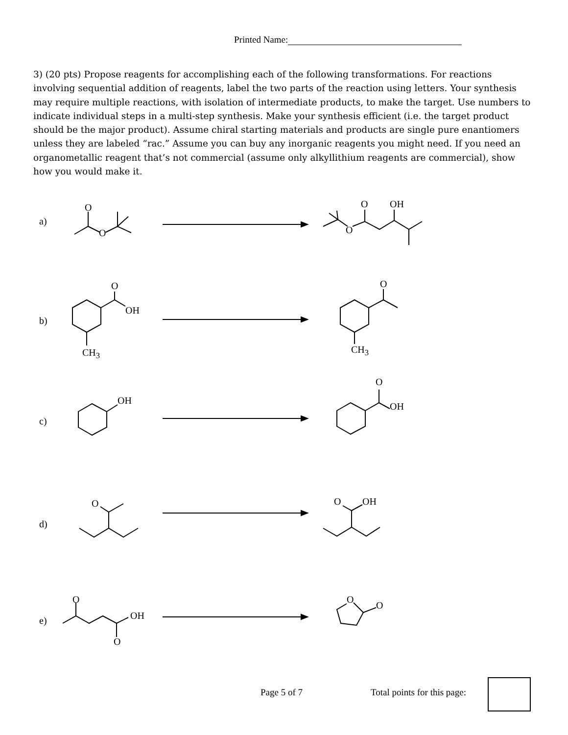Printed Name:
3) (20 pts) Propose reagents for accomplishing each of the following transformations. For reactions involving sequential addition of reagents, label the two parts of the reaction using letters. Your synthesis may require multiple reactions, with isolation of intermediate products, to make the target. Use numbers to indicate individual steps in a multi-step synthesis. Make your synthesis efficient (i.e. the target product should be the major product). Assume chiral starting materials and products are single pure enantiomers unless they are labeled “rac.” Assume you can buy any inorganic reagents you might need. If you need an organometallic reagent that’s not commercial (assume only alkyllithium reagents are commercial), show how you would make it.
a)
b)
c)
d)
e)
O
O
O OH
O
O
OH
CH<sub>3</sub>
O
CH<sub>3</sub>
OH
O
OH
O O OH
O
OH
O
O
O
Page 5 of 7 Total points for this page: